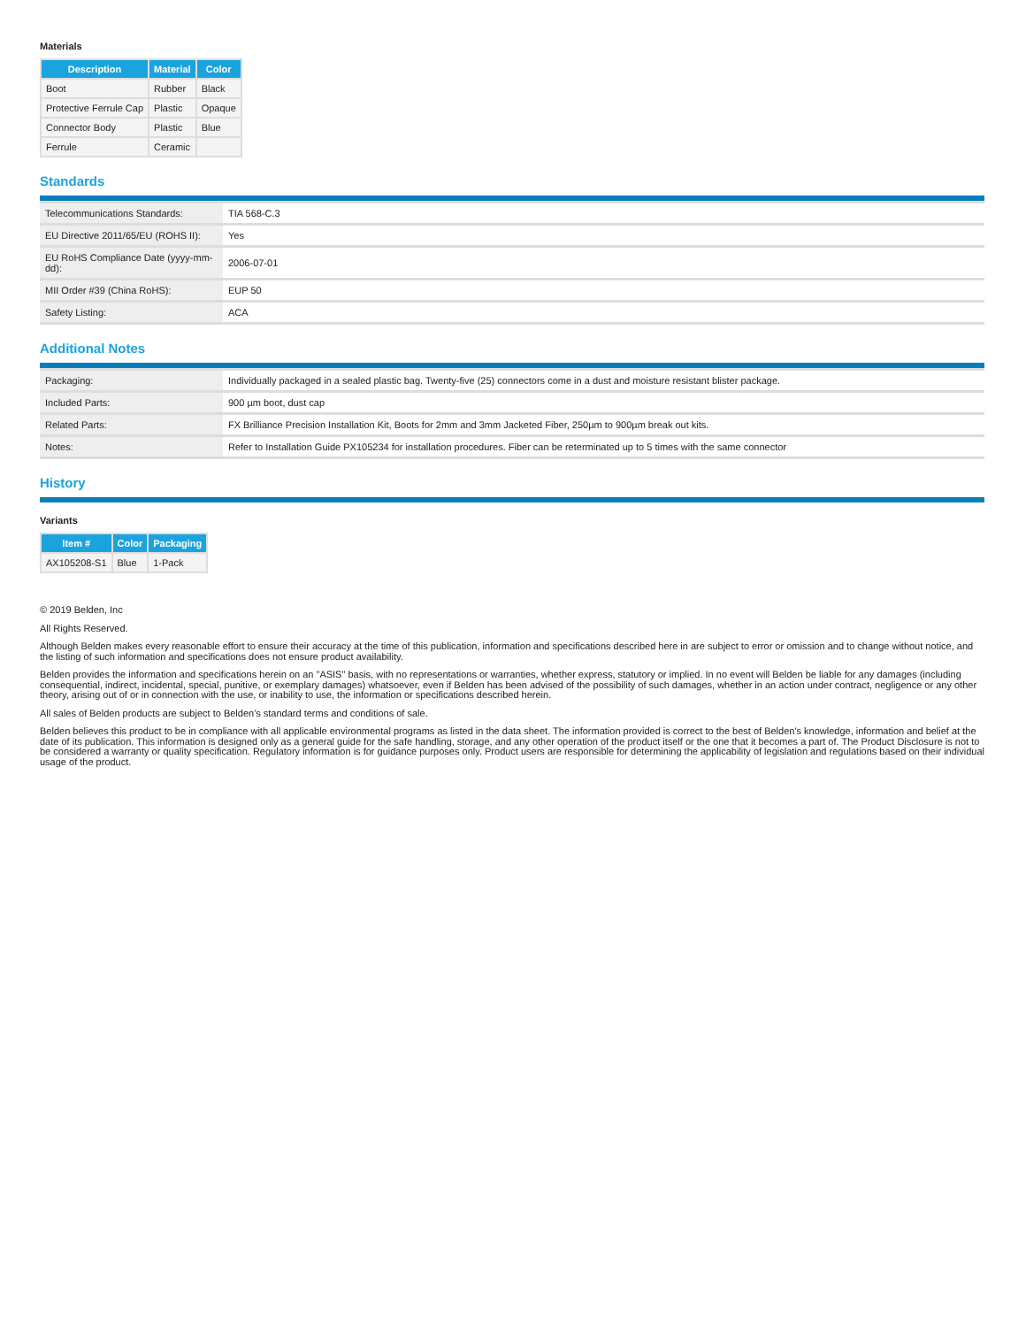Materials
| Description | Material | Color |
| --- | --- | --- |
| Boot | Rubber | Black |
| Protective Ferrule Cap | Plastic | Opaque |
| Connector Body | Plastic | Blue |
| Ferrule | Ceramic | |
Standards
| Telecommunications Standards: | TIA 568-C.3 |
| EU Directive 2011/65/EU (ROHS II): | Yes |
| EU RoHS Compliance Date (yyyy-mm-dd): | 2006-07-01 |
| MII Order #39 (China RoHS): | EUP 50 |
| Safety Listing: | ACA |
Additional Notes
| Packaging: | Individually packaged in a sealed plastic bag. Twenty-five (25) connectors come in a dust and moisture resistant blister package. |
| Included Parts: | 900 µm boot, dust cap |
| Related Parts: | FX Brilliance Precision Installation Kit, Boots for 2mm and 3mm Jacketed Fiber, 250µm to 900µm break out kits. |
| Notes: | Refer to Installation Guide PX105234 for installation procedures. Fiber can be reterminated up to 5 times with the same connector |
History
Variants
| Item # | Color | Packaging |
| --- | --- | --- |
| AX105208-S1 | Blue | 1-Pack |
© 2019 Belden, Inc
All Rights Reserved.
Although Belden makes every reasonable effort to ensure their accuracy at the time of this publication, information and specifications described here in are subject to error or omission and to change without notice, and the listing of such information and specifications does not ensure product availability.
Belden provides the information and specifications herein on an "ASIS" basis, with no representations or warranties, whether express, statutory or implied. In no event will Belden be liable for any damages (including consequential, indirect, incidental, special, punitive, or exemplary damages) whatsoever, even if Belden has been advised of the possibility of such damages, whether in an action under contract, negligence or any other theory, arising out of or in connection with the use, or inability to use, the information or specifications described herein.
All sales of Belden products are subject to Belden's standard terms and conditions of sale.
Belden believes this product to be in compliance with all applicable environmental programs as listed in the data sheet. The information provided is correct to the best of Belden's knowledge, information and belief at the date of its publication. This information is designed only as a general guide for the safe handling, storage, and any other operation of the product itself or the one that it becomes a part of. The Product Disclosure is not to be considered a warranty or quality specification. Regulatory information is for guidance purposes only. Product users are responsible for determining the applicability of legislation and regulations based on their individual usage of the product.